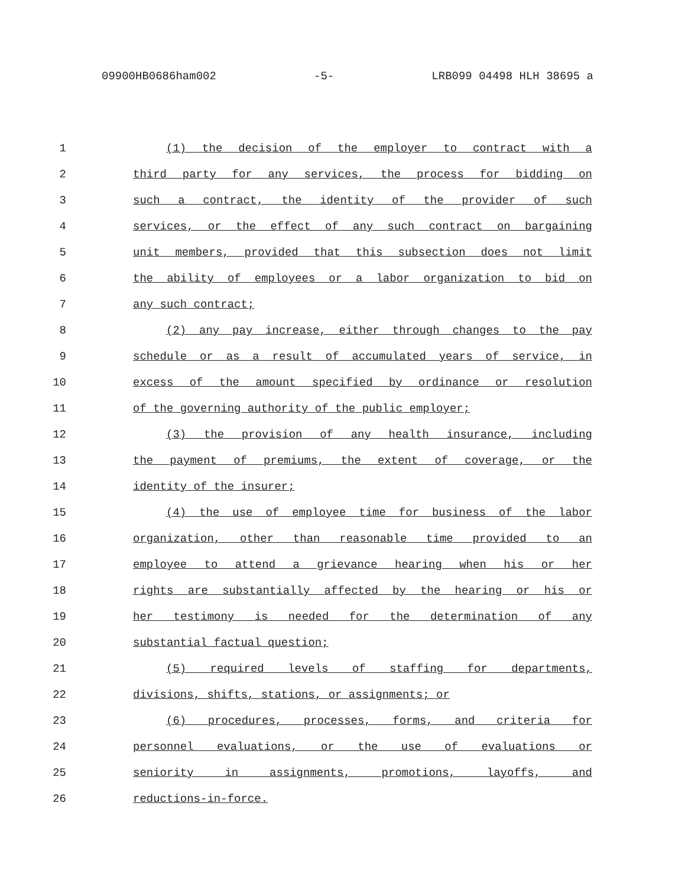09900HB0686ham002 -5- LRB099 04498 HLH 38695 a
1 (1) the decision of the employer to contract with a
2 third party for any services, the process for bidding on
3 such a contract, the identity of the provider of such
4 services, or the effect of any such contract on bargaining
5 unit members, provided that this subsection does not limit
6 the ability of employees or a labor organization to bid on
7 any such contract;
8 (2) any pay increase, either through changes to the pay
9 schedule or as a result of accumulated years of service, in
10 excess of the amount specified by ordinance or resolution
11 of the governing authority of the public employer;
12 (3) the provision of any health insurance, including
13 the payment of premiums, the extent of coverage, or the
14 identity of the insurer;
15 (4) the use of employee time for business of the labor
16 organization, other than reasonable time provided to an
17 employee to attend a grievance hearing when his or her
18 rights are substantially affected by the hearing or his or
19 her testimony is needed for the determination of any
20 substantial factual question;
21 (5) required levels of staffing for departments,
22 divisions, shifts, stations, or assignments; or
23 (6) procedures, processes, forms, and criteria for
24 personnel evaluations, or the use of evaluations or
25 seniority in assignments, promotions, layoffs, and
26 reductions-in-force.